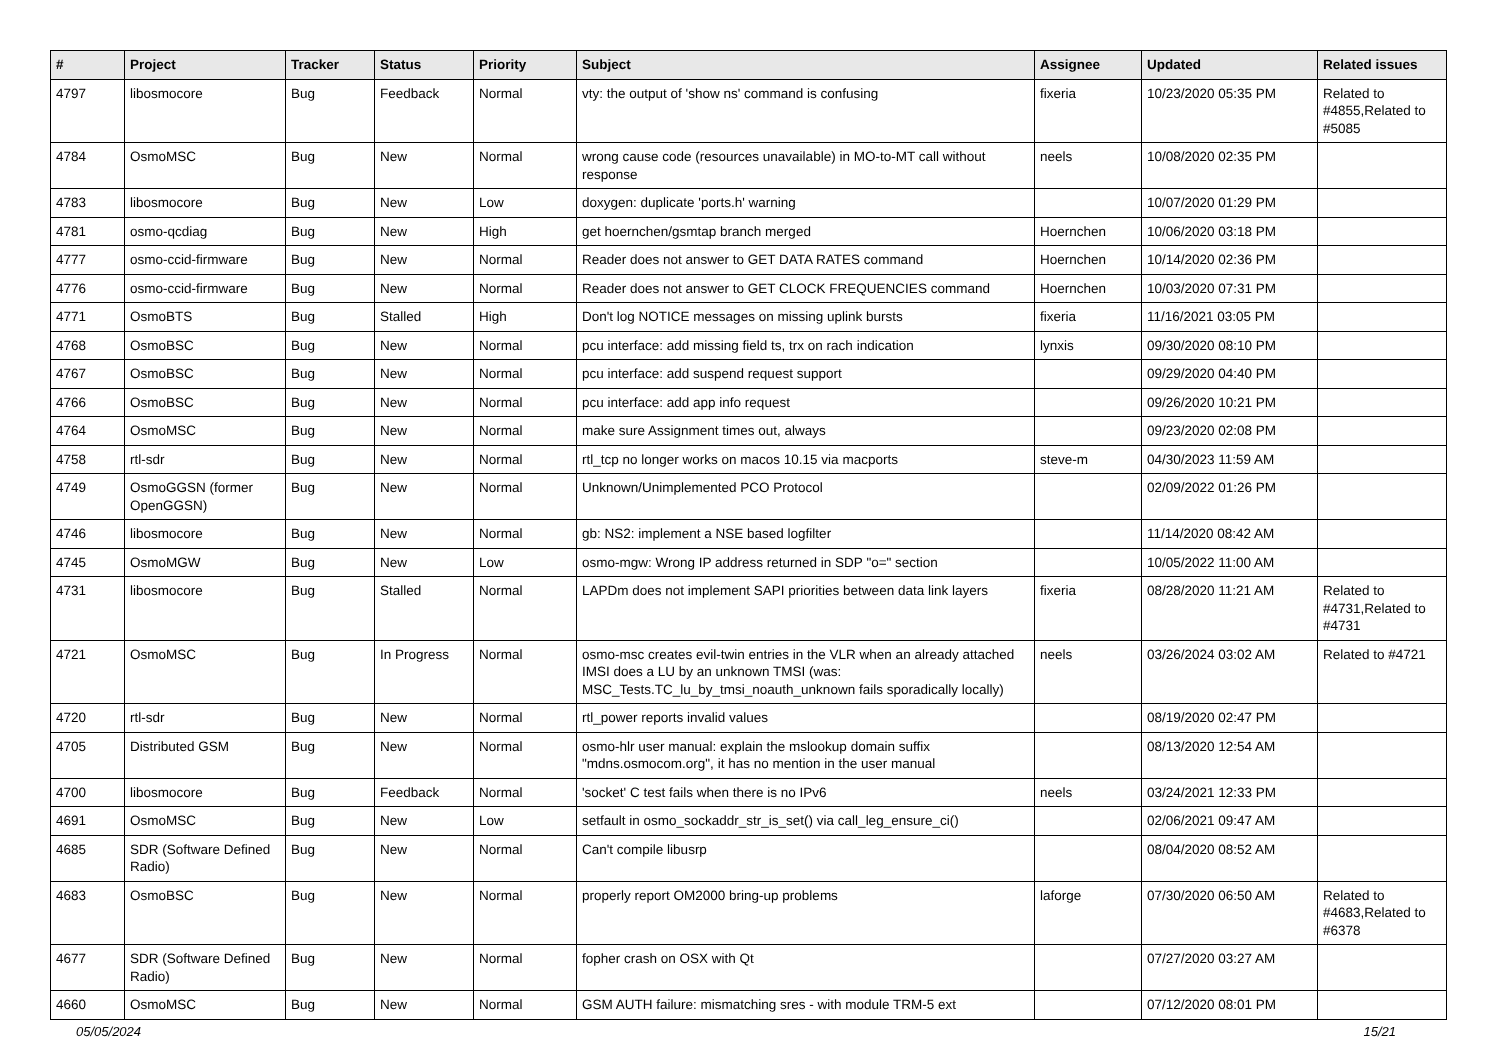| # | Project | Tracker | Status | Priority | Subject | Assignee | Updated | Related issues |
| --- | --- | --- | --- | --- | --- | --- | --- | --- |
| 4797 | libosmocore | Bug | Feedback | Normal | vty: the output of 'show ns' command is confusing | fixeria | 10/23/2020 05:35 PM | Related to #4855,Related to #5085 |
| 4784 | OsmoMSC | Bug | New | Normal | wrong cause code (resources unavailable) in MO-to-MT call without response | neels | 10/08/2020 02:35 PM | |
| 4783 | libosmocore | Bug | New | Low | doxygen: duplicate 'ports.h' warning | | 10/07/2020 01:29 PM | |
| 4781 | osmo-qcdiag | Bug | New | High | get hoernchen/gsmtap branch merged | Hoernchen | 10/06/2020 03:18 PM | |
| 4777 | osmo-ccid-firmware | Bug | New | Normal | Reader does not answer to GET DATA RATES command | Hoernchen | 10/14/2020 02:36 PM | |
| 4776 | osmo-ccid-firmware | Bug | New | Normal | Reader does not answer to GET CLOCK FREQUENCIES command | Hoernchen | 10/03/2020 07:31 PM | |
| 4771 | OsmoBTS | Bug | Stalled | High | Don't log NOTICE messages on missing uplink bursts | fixeria | 11/16/2021 03:05 PM | |
| 4768 | OsmoBSC | Bug | New | Normal | pcu interface: add missing field ts, trx on rach indication | lynxis | 09/30/2020 08:10 PM | |
| 4767 | OsmoBSC | Bug | New | Normal | pcu interface: add suspend request support | | 09/29/2020 04:40 PM | |
| 4766 | OsmoBSC | Bug | New | Normal | pcu interface: add app info request | | 09/26/2020 10:21 PM | |
| 4764 | OsmoMSC | Bug | New | Normal | make sure Assignment times out, always | | 09/23/2020 02:08 PM | |
| 4758 | rtl-sdr | Bug | New | Normal | rtl_tcp no longer works on macos 10.15 via macports | steve-m | 04/30/2023 11:59 AM | |
| 4749 | OsmoGGSN (former OpenGGSN) | Bug | New | Normal | Unknown/Unimplemented PCO Protocol | | 02/09/2022 01:26 PM | |
| 4746 | libosmocore | Bug | New | Normal | gb: NS2: implement a NSE based logfilter | | 11/14/2020 08:42 AM | |
| 4745 | OsmoMGW | Bug | New | Low | osmo-mgw: Wrong IP address returned in SDP "o=" section | | 10/05/2022 11:00 AM | |
| 4731 | libosmocore | Bug | Stalled | Normal | LAPDm does not implement SAPI priorities between data link layers | fixeria | 08/28/2020 11:21 AM | Related to #4731,Related to #4731 |
| 4721 | OsmoMSC | Bug | In Progress | Normal | osmo-msc creates evil-twin entries in the VLR when an already attached IMSI does a LU by an unknown TMSI (was: MSC_Tests.TC_lu_by_tmsi_noauth_unknown fails sporadically locally) | neels | 03/26/2024 03:02 AM | Related to #4721 |
| 4720 | rtl-sdr | Bug | New | Normal | rtl_power reports invalid values | | 08/19/2020 02:47 PM | |
| 4705 | Distributed GSM | Bug | New | Normal | osmo-hlr user manual: explain the mslookup domain suffix "mdns.osmocom.org", it has no mention in the user manual | | 08/13/2020 12:54 AM | |
| 4700 | libosmocore | Bug | Feedback | Normal | 'socket' C test fails when there is no IPv6 | neels | 03/24/2021 12:33 PM | |
| 4691 | OsmoMSC | Bug | New | Low | setfault in osmo_sockaddr_str_is_set() via call_leg_ensure_ci() | | 02/06/2021 09:47 AM | |
| 4685 | SDR (Software Defined Radio) | Bug | New | Normal | Can't compile libusrp | | 08/04/2020 08:52 AM | |
| 4683 | OsmoBSC | Bug | New | Normal | properly report OM2000 bring-up problems | laforge | 07/30/2020 06:50 AM | Related to #4683,Related to #6378 |
| 4677 | SDR (Software Defined Radio) | Bug | New | Normal | fopher crash on OSX with Qt | | 07/27/2020 03:27 AM | |
| 4660 | OsmoMSC | Bug | New | Normal | GSM AUTH failure: mismatching sres - with module TRM-5 ext | | 07/12/2020 08:01 PM | |
05/05/2024 15/21